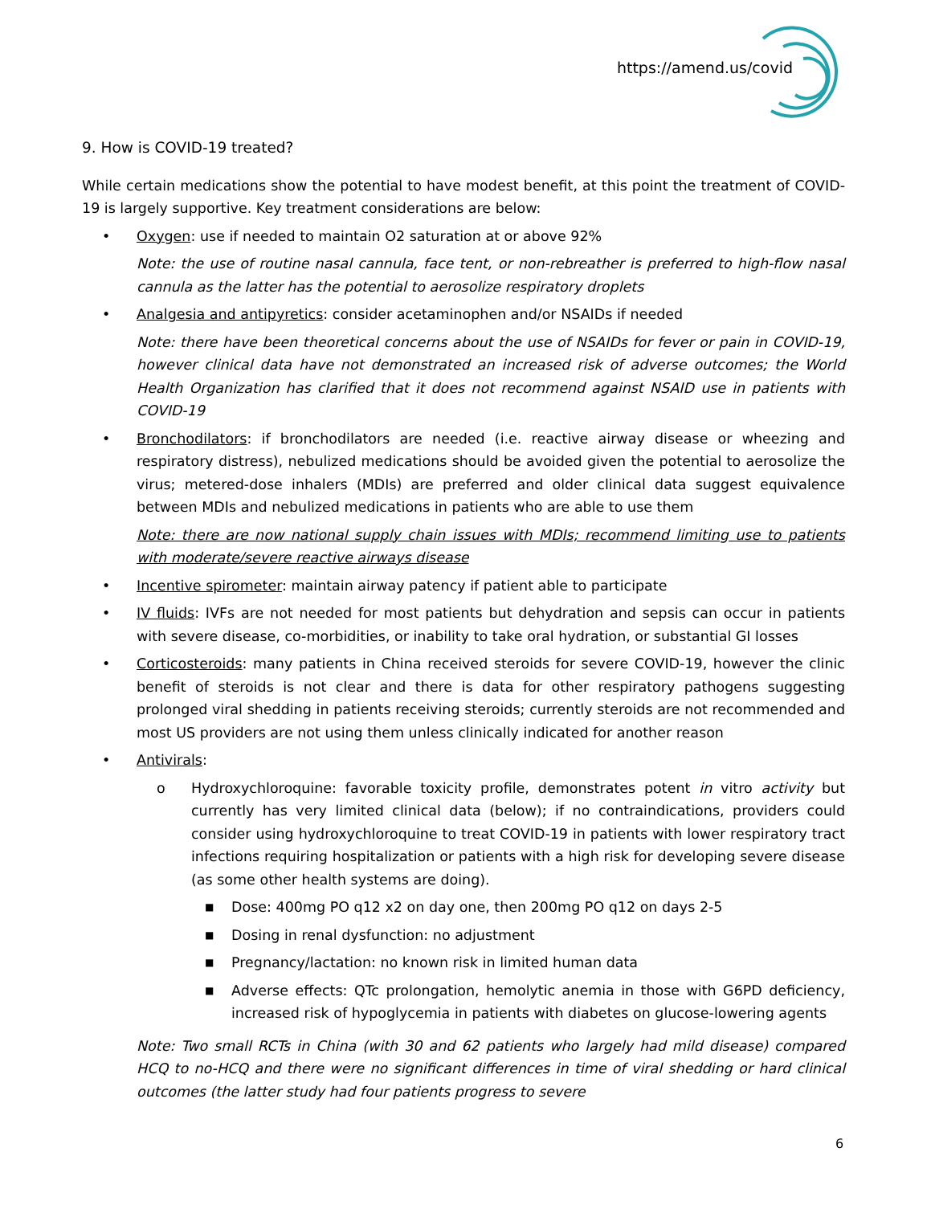https://amend.us/covid
9. How is COVID-19 treated?
While certain medications show the potential to have modest benefit, at this point the treatment of COVID-19 is largely supportive. Key treatment considerations are below:
• Oxygen: use if needed to maintain O2 saturation at or above 92%
Note: the use of routine nasal cannula, face tent, or non-rebreather is preferred to high-flow nasal cannula as the latter has the potential to aerosolize respiratory droplets
• Analgesia and antipyretics: consider acetaminophen and/or NSAIDs if needed
Note: there have been theoretical concerns about the use of NSAIDs for fever or pain in COVID-19, however clinical data have not demonstrated an increased risk of adverse outcomes; the World Health Organization has clarified that it does not recommend against NSAID use in patients with COVID-19
• Bronchodilators: if bronchodilators are needed (i.e. reactive airway disease or wheezing and respiratory distress), nebulized medications should be avoided given the potential to aerosolize the virus; metered-dose inhalers (MDIs) are preferred and older clinical data suggest equivalence between MDIs and nebulized medications in patients who are able to use them
Note: there are now national supply chain issues with MDIs; recommend limiting use to patients with moderate/severe reactive airways disease
• Incentive spirometer: maintain airway patency if patient able to participate
• IV fluids: IVFs are not needed for most patients but dehydration and sepsis can occur in patients with severe disease, co-morbidities, or inability to take oral hydration, or substantial GI losses
• Corticosteroids: many patients in China received steroids for severe COVID-19, however the clinic benefit of steroids is not clear and there is data for other respiratory pathogens suggesting prolonged viral shedding in patients receiving steroids; currently steroids are not recommended and most US providers are not using them unless clinically indicated for another reason
• Antivirals:
o Hydroxychloroquine: favorable toxicity profile, demonstrates potent in vitro activity but currently has very limited clinical data (below); if no contraindications, providers could consider using hydroxychloroquine to treat COVID-19 in patients with lower respiratory tract infections requiring hospitalization or patients with a high risk for developing severe disease (as some other health systems are doing).
■
Dose: 400mg PO q12 x2 on day one, then 200mg PO q12 on days 2-5
■
Dosing in renal dysfunction: no adjustment
■
Pregnancy/lactation: no known risk in limited human data
■
Adverse effects: QTc prolongation, hemolytic anemia in those with G6PD deficiency, increased risk of hypoglycemia in patients with diabetes on glucose-lowering agents
Note: Two small RCTs in China (with 30 and 62 patients who largely had mild disease) compared HCQ to no-HCQ and there were no significant differences in time of viral shedding or hard clinical outcomes (the latter study had four patients progress to severe
6